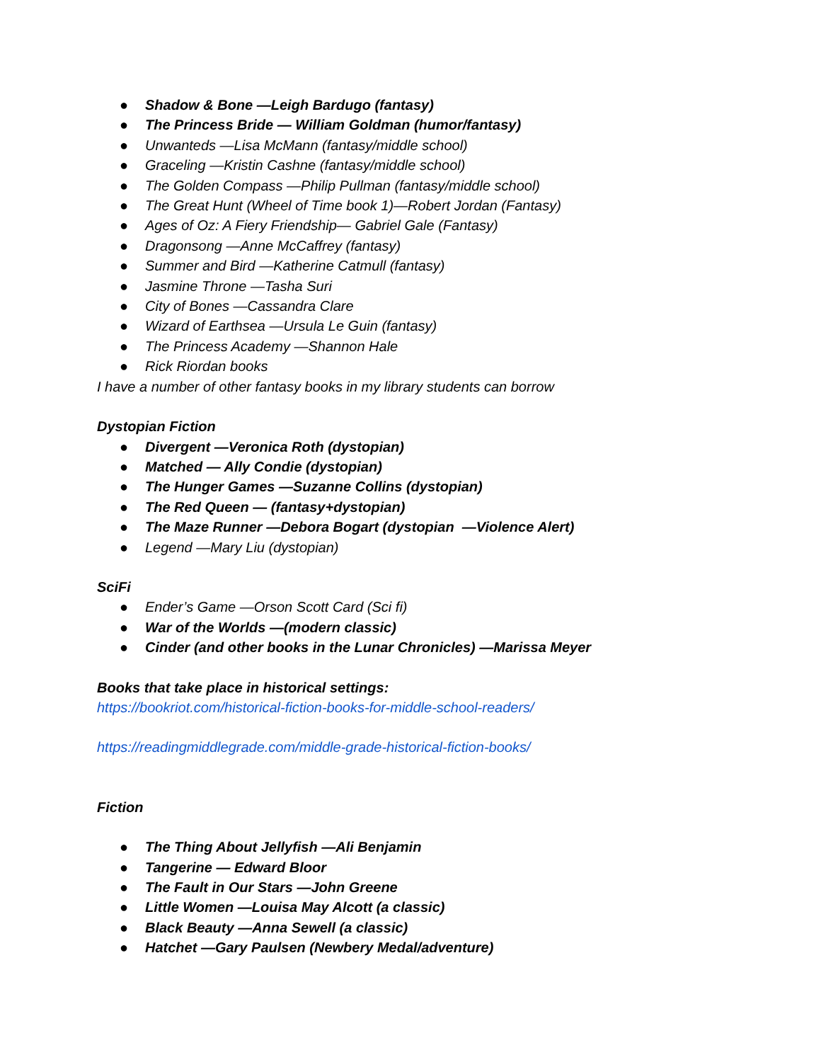● Shadow & Bone —Leigh Bardugo (fantasy)
● The Princess Bride — William Goldman (humor/fantasy)
● Unwanteds —Lisa McMann (fantasy/middle school)
● Graceling —Kristin Cashne (fantasy/middle school)
● The Golden Compass —Philip Pullman (fantasy/middle school)
● The Great Hunt (Wheel of Time book 1)—Robert Jordan (Fantasy)
● Ages of Oz: A Fiery Friendship— Gabriel Gale (Fantasy)
● Dragonsong —Anne McCaffrey (fantasy)
● Summer and Bird —Katherine Catmull (fantasy)
● Jasmine Throne —Tasha Suri
● City of Bones —Cassandra Clare
● Wizard of Earthsea —Ursula Le Guin (fantasy)
● The Princess Academy —Shannon Hale
● Rick Riordan books
I have a number of other fantasy books in my library students can borrow
Dystopian Fiction
● Divergent —Veronica Roth (dystopian)
● Matched — Ally Condie (dystopian)
● The Hunger Games —Suzanne Collins (dystopian)
● The Red Queen — (fantasy+dystopian)
● The Maze Runner —Debora Bogart (dystopian —Violence Alert)
● Legend —Mary Liu (dystopian)
SciFi
● Ender’s Game —Orson Scott Card (Sci fi)
● War of the Worlds —(modern classic)
● Cinder (and other books in the Lunar Chronicles) —Marissa Meyer
Books that take place in historical settings:
https://bookriot.com/historical-fiction-books-for-middle-school-readers/
https://readingmiddlegrade.com/middle-grade-historical-fiction-books/
Fiction
● The Thing About Jellyfish —Ali Benjamin
● Tangerine — Edward Bloor
● The Fault in Our Stars —John Greene
● Little Women —Louisa May Alcott (a classic)
● Black Beauty —Anna Sewell (a classic)
● Hatchet —Gary Paulsen (Newbery Medal/adventure)